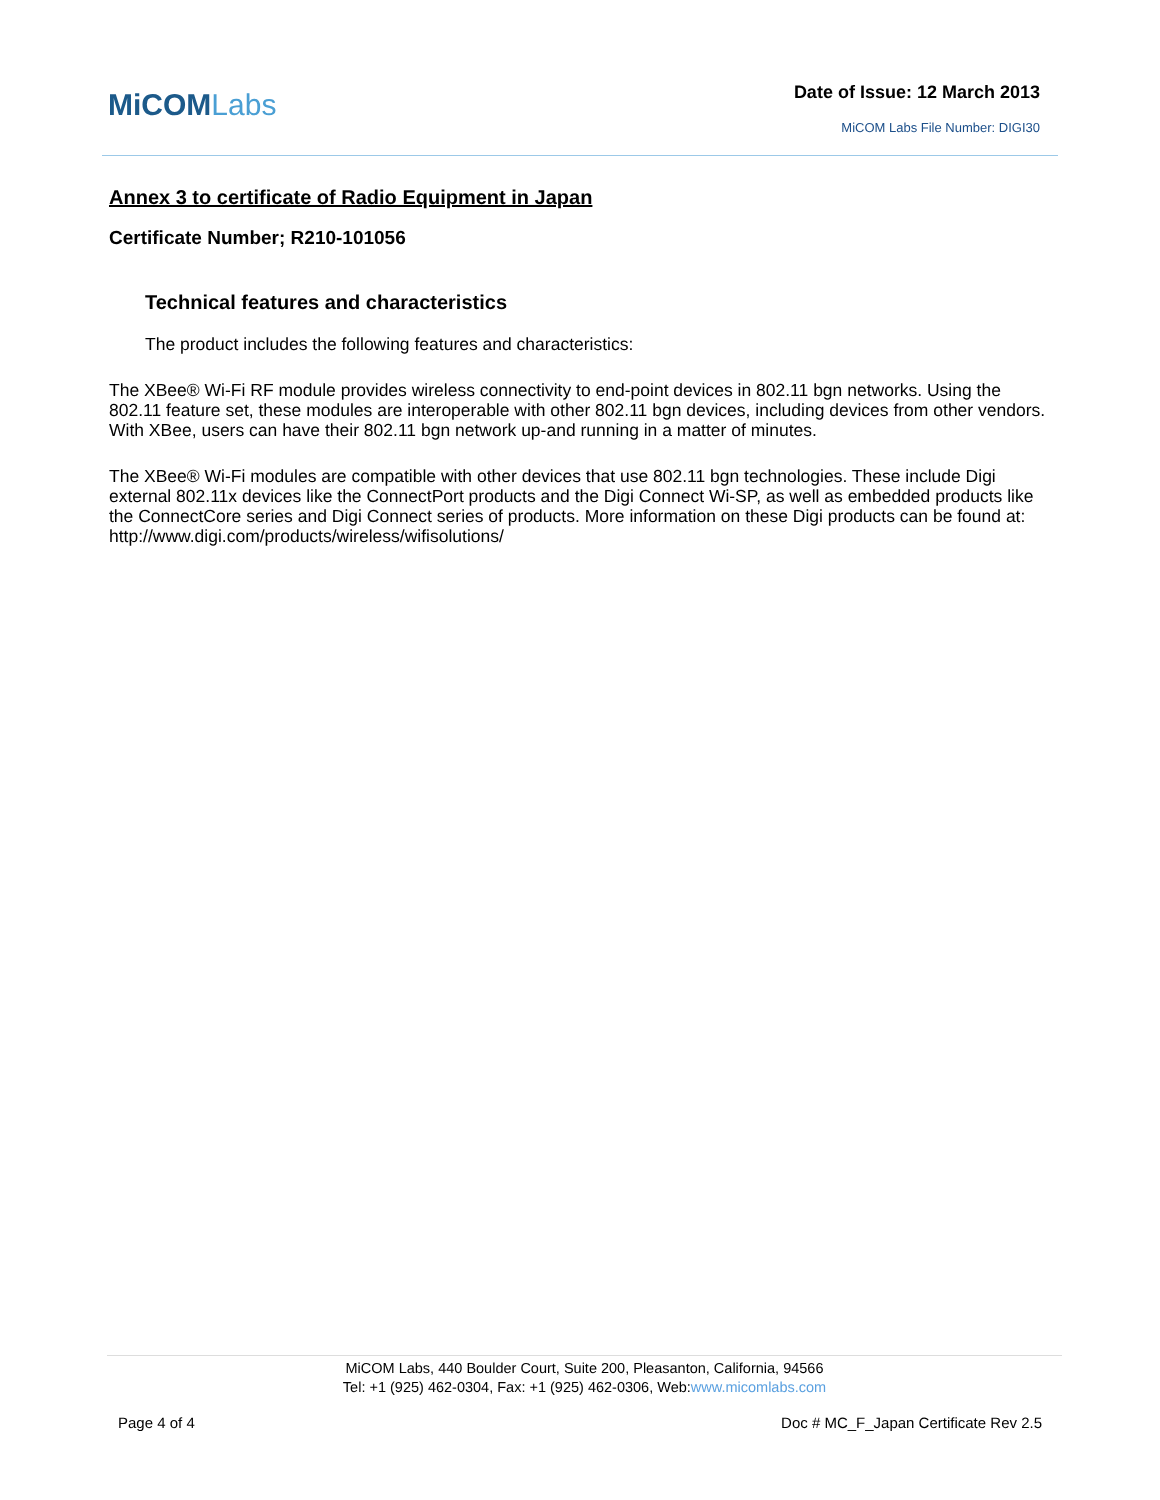MiCOMLabs Date of Issue: 12 March 2013
MiCOM Labs File Number: DIGI30
Annex 3 to certificate of Radio Equipment in Japan
Certificate Number; R210-101056
Technical features and characteristics
The product includes the following features and characteristics:
The XBee® Wi-Fi RF module provides wireless connectivity to end-point devices in 802.11 bgn networks. Using the 802.11 feature set, these modules are interoperable with other 802.11 bgn devices, including devices from other vendors. With XBee, users can have their 802.11 bgn network up-and running in a matter of minutes.
The XBee® Wi-Fi modules are compatible with other devices that use 802.11 bgn technologies. These include Digi external 802.11x devices like the ConnectPort products and the Digi Connect Wi-SP, as well as embedded products like the ConnectCore series and Digi Connect series of products. More information on these Digi products can be found at: http://www.digi.com/products/wireless/wifisolutions/
MiCOM Labs, 440 Boulder Court, Suite 200, Pleasanton, California, 94566
Tel: +1 (925) 462-0304, Fax: +1 (925) 462-0306, Web:www.micomlabs.com
Page 4 of 4 Doc # MC_F_Japan Certificate Rev 2.5